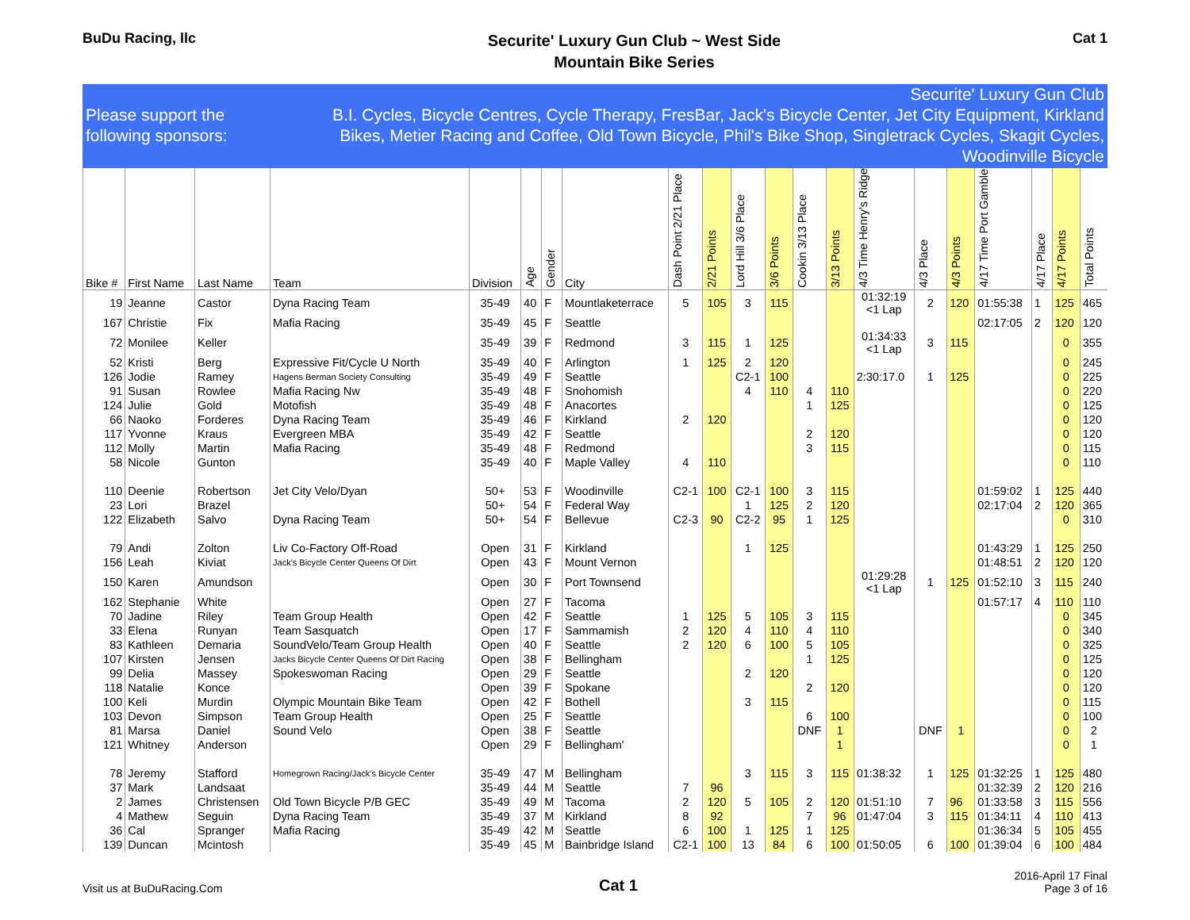BuDu Racing, llc
Securite' Luxury Gun Club ~ West Side
Mountain Bike Series
Cat 1
Please support the following sponsors:
Securite' Luxury Gun Club
B.I. Cycles, Bicycle Centres, Cycle Therapy, FresBar, Jack's Bicycle Center, Jet City Equipment, Kirkland Bikes, Metier Racing and Coffee, Old Town Bicycle, Phil's Bike Shop, Singletrack Cycles, Skagit Cycles, Woodinville Bicycle
| Bike # | First Name | Last Name | Team | Division | Age | Gender | City | Dash Point 2/21 Place | 2/21 Points | Lord Hill 3/6 Place | 3/6 Points | Cookin 3/13 Place | 3/13 Points | 4/3 Time Henry's Ridge | 4/3 Place | 4/3 Points | 4/17 Time Port Gamble | 4/17 Place | 4/17 Points | Total Points |
| --- | --- | --- | --- | --- | --- | --- | --- | --- | --- | --- | --- | --- | --- | --- | --- | --- | --- | --- | --- | --- |
| 19 | Jeanne | Castor | Dyna Racing Team | 35-49 | 40 | F | Mountlaketerrace | 5 | 105 | 3 | 115 | | | 01:32:19 <1 Lap | 2 | 120 | 01:55:38 | 1 | 125 | 465 |
| 167 | Christie | Fix | Mafia Racing | 35-49 | 45 | F | Seattle | | | | | | | | | | 02:17:05 | 2 | 120 | 120 |
| 72 | Monilee | Keller | | 35-49 | 39 | F | Redmond | 3 | 115 | 1 | 125 | | | 01:34:33 <1 Lap | 3 | 115 | | | 0 | 355 |
| 52 | Kristi | Berg | Expressive Fit/Cycle U North | 35-49 | 40 | F | Arlington | 1 | 125 | 2 | 120 | | | | | | | | 0 | 245 |
| 126 | Jodie | Ramey | Hagens Berman Society Consulting | 35-49 | 49 | F | Seattle | | | C2-1 | 100 | | | 2:30:17.0 | 1 | 125 | | | 0 | 225 |
| 91 | Susan | Rowlee | Mafia Racing Nw | 35-49 | 48 | F | Snohomish | | | 4 | 110 | 4 | 110 | | | | | | 0 | 220 |
| 124 | Julie | Gold | Motofish | 35-49 | 48 | F | Anacortes | | | | | 1 | 125 | | | | | | 0 | 125 |
| 66 | Naoko | Forderes | Dyna Racing Team | 35-49 | 46 | F | Kirkland | 2 | 120 | | | | | | | | | | 0 | 120 |
| 117 | Yvonne | Kraus | Evergreen MBA | 35-49 | 42 | F | Seattle | | | | | 2 | 120 | | | | | | 0 | 120 |
| 112 | Molly | Martin | Mafia Racing | 35-49 | 48 | F | Redmond | | | | | 3 | 115 | | | | | | 0 | 115 |
| 58 | Nicole | Gunton | | 35-49 | 40 | F | Maple Valley | 4 | 110 | | | | | | | | | | 0 | 110 |
| 110 | Deenie | Robertson | Jet City Velo/Dyan | 50+ | 53 | F | Woodinville | C2-1 | 100 | C2-1 | 100 | 3 | 115 | | | | 01:59:02 | 1 | 125 | 440 |
| 23 | Lori | Brazel | | 50+ | 54 | F | Federal Way | | | 1 | 125 | 2 | 120 | | | | 02:17:04 | 2 | 120 | 365 |
| 122 | Elizabeth | Salvo | Dyna Racing Team | 50+ | 54 | F | Bellevue | C2-3 | 90 | C2-2 | 95 | 1 | 125 | | | | | | 0 | 310 |
| 79 | Andi | Zolton | Liv Co-Factory Off-Road | Open | 31 | F | Kirkland | | | 1 | 125 | | | | | | 01:43:29 | 1 | 125 | 250 |
| 156 | Leah | Kiviat | Jack's Bicycle Center Queens Of Dirt | Open | 43 | F | Mount Vernon | | | | | | | | | | 01:48:51 | 2 | 120 | 120 |
| 150 | Karen | Amundson | | Open | 30 | F | Port Townsend | | | | | | | 01:29:28 <1 Lap | 1 | 125 | 01:52:10 | 3 | 115 | 240 |
| 162 | Stephanie | White | | Open | 27 | F | Tacoma | | | | | | | | | | 01:57:17 | 4 | 110 | 110 |
| 70 | Jadine | Riley | Team Group Health | Open | 42 | F | Seattle | 1 | 125 | 5 | 105 | 3 | 115 | | | | | | 0 | 345 |
| 33 | Elena | Runyan | Team Sasquatch | Open | 17 | F | Sammamish | 2 | 120 | 4 | 110 | 4 | 110 | | | | | | 0 | 340 |
| 83 | Kathleen | Demaria | SoundVelo/Team Group Health | Open | 40 | F | Seattle | 2 | 120 | 6 | 100 | 5 | 105 | | | | | | 0 | 325 |
| 107 | Kirsten | Jensen | Jacks Bicycle Center Queens Of Dirt Racing | Open | 38 | F | Bellingham | | | | | 1 | 125 | | | | | | 0 | 125 |
| 99 | Delia | Massey | Spokeswoman Racing | Open | 29 | F | Seattle | | | 2 | 120 | | | | | | | | 0 | 120 |
| 118 | Natalie | Konce | | Open | 39 | F | Spokane | | | | | 2 | 120 | | | | | | 0 | 120 |
| 100 | Keli | Murdin | Olympic Mountain Bike Team | Open | 42 | F | Bothell | | | 3 | 115 | | | | | | | | 0 | 115 |
| 103 | Devon | Simpson | Team Group Health | Open | 25 | F | Seattle | | | | | 6 | 100 | | | | | | 0 | 100 |
| 81 | Marsa | Daniel | Sound Velo | Open | 38 | F | Seattle | | | | | DNF | 1 | | DNF | 1 | | | 0 | 2 |
| 121 | Whitney | Anderson | | Open | 29 | F | Bellingham' | | | | | | 1 | | | | | | 0 | 1 |
| 78 | Jeremy | Stafford | Homegrown Racing/Jack's Bicycle Center | 35-49 | 47 | M | Bellingham | | | 3 | 115 | 3 | 115 | 01:38:32 | 1 | 125 | 01:32:25 | 1 | 125 | 480 |
| 37 | Mark | Landsaat | | 35-49 | 44 | M | Seattle | 7 | 96 | | | | | | | | 01:32:39 | 2 | 120 | 216 |
| 2 | James | Christensen | Old Town Bicycle P/B GEC | 35-49 | 49 | M | Tacoma | 2 | 120 | 5 | 105 | 2 | 120 | 01:51:10 | 7 | 96 | 01:33:58 | 3 | 115 | 556 |
| 4 | Mathew | Seguin | Dyna Racing Team | 35-49 | 37 | M | Kirkland | 8 | 92 | | | 7 | 96 | 01:47:04 | 3 | 115 | 01:34:11 | 4 | 110 | 413 |
| 36 | Cal | Spranger | Mafia Racing | 35-49 | 42 | M | Seattle | 6 | 100 | 1 | 125 | 1 | 125 | | | | 01:36:34 | 5 | 105 | 455 |
| 139 | Duncan | Mcintosh | | 35-49 | 45 | M | Bainbridge Island | C2-1 | 100 | 13 | 84 | 6 | 100 | 01:50:05 | 6 | 100 | 01:39:04 | 6 | 100 | 484 |
Visit us at BuDuRacing.Com
Cat 1
2016-April 17 Final
Page 3 of 16